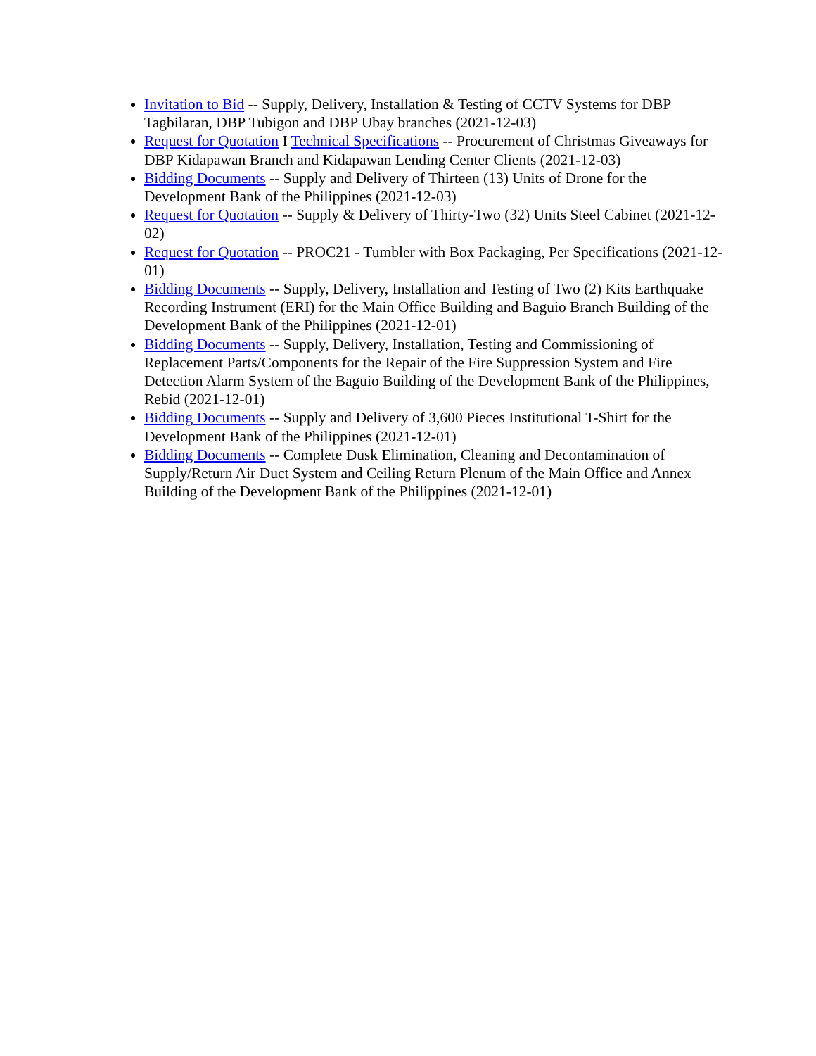Invitation to Bid -- Supply, Delivery, Installation & Testing of CCTV Systems for DBP Tagbilaran, DBP Tubigon and DBP Ubay branches (2021-12-03)
Request for Quotation I Technical Specifications -- Procurement of Christmas Giveaways for DBP Kidapawan Branch and Kidapawan Lending Center Clients (2021-12-03)
Bidding Documents -- Supply and Delivery of Thirteen (13) Units of Drone for the Development Bank of the Philippines (2021-12-03)
Request for Quotation -- Supply & Delivery of Thirty-Two (32) Units Steel Cabinet (2021-12-02)
Request for Quotation -- PROC21 - Tumbler with Box Packaging, Per Specifications (2021-12-01)
Bidding Documents -- Supply, Delivery, Installation and Testing of Two (2) Kits Earthquake Recording Instrument (ERI) for the Main Office Building and Baguio Branch Building of the Development Bank of the Philippines (2021-12-01)
Bidding Documents -- Supply, Delivery, Installation, Testing and Commissioning of Replacement Parts/Components for the Repair of the Fire Suppression System and Fire Detection Alarm System of the Baguio Building of the Development Bank of the Philippines, Rebid (2021-12-01)
Bidding Documents -- Supply and Delivery of 3,600 Pieces Institutional T-Shirt for the Development Bank of the Philippines (2021-12-01)
Bidding Documents -- Complete Dusk Elimination, Cleaning and Decontamination of Supply/Return Air Duct System and Ceiling Return Plenum of the Main Office and Annex Building of the Development Bank of the Philippines (2021-12-01)